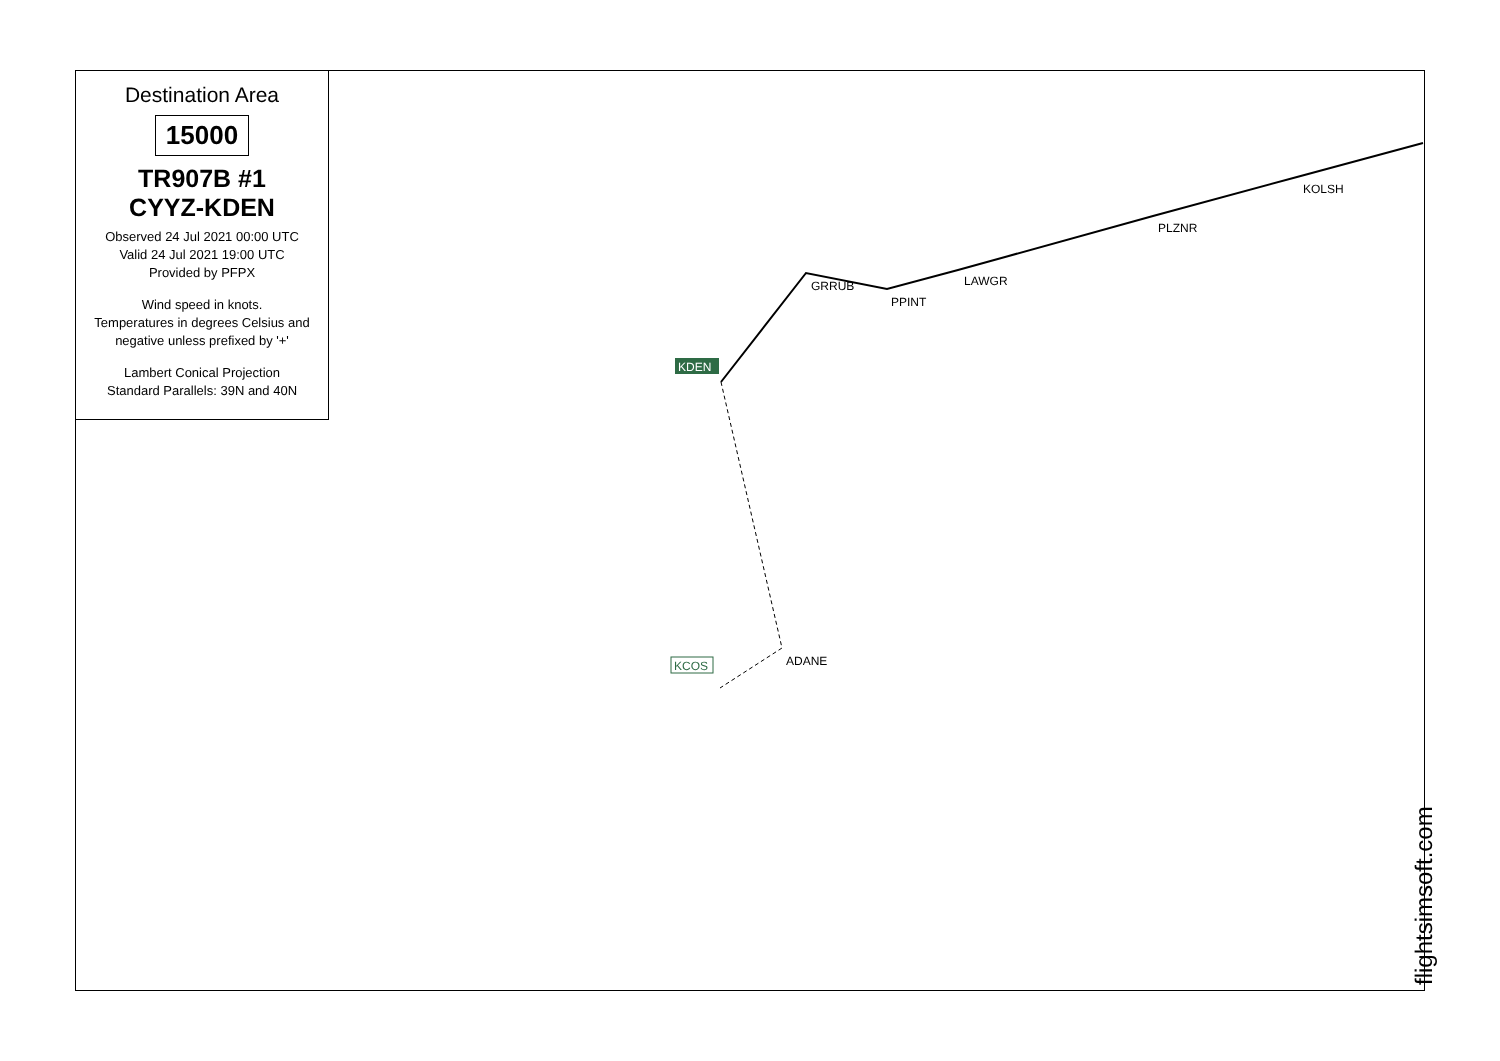GRRUB
PPINT
LAWGR
PLZNR
KOLSH
ADANE
KDEN
KCOS
Destination Area
15000
TR907B #1
CYYZ-KDEN
Observed 24 Jul 2021 00:00 UTC
Valid 24 Jul 2021 19:00 UTC
Provided by PFPX
Wind speed in knots.
Temperatures in degrees Celsius and
negative unless prefixed by '+'
Lambert Conical Projection
Standard Parallels: 39N and 40N
flightsimsoft.com